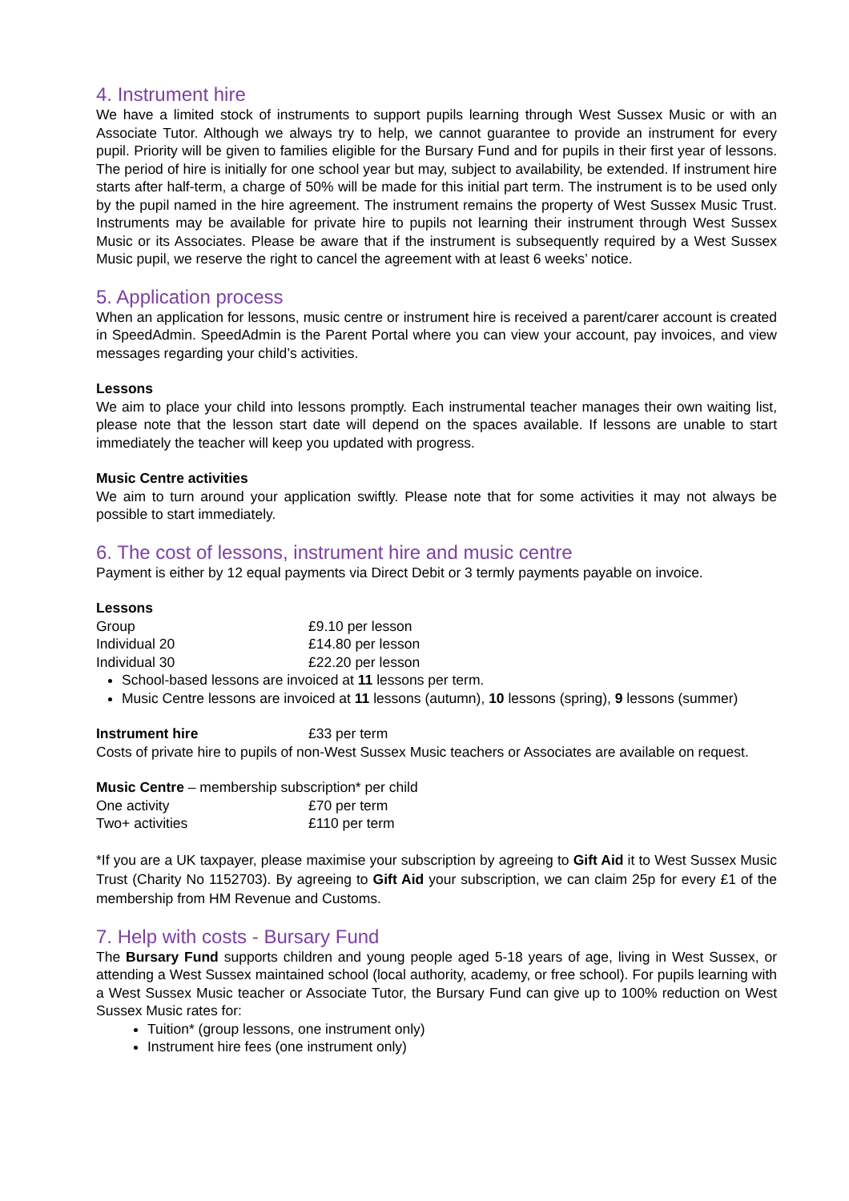4. Instrument hire
We have a limited stock of instruments to support pupils learning through West Sussex Music or with an Associate Tutor. Although we always try to help, we cannot guarantee to provide an instrument for every pupil. Priority will be given to families eligible for the Bursary Fund and for pupils in their first year of lessons. The period of hire is initially for one school year but may, subject to availability, be extended. If instrument hire starts after half-term, a charge of 50% will be made for this initial part term. The instrument is to be used only by the pupil named in the hire agreement. The instrument remains the property of West Sussex Music Trust. Instruments may be available for private hire to pupils not learning their instrument through West Sussex Music or its Associates. Please be aware that if the instrument is subsequently required by a West Sussex Music pupil, we reserve the right to cancel the agreement with at least 6 weeks’ notice.
5. Application process
When an application for lessons, music centre or instrument hire is received a parent/carer account is created in SpeedAdmin. SpeedAdmin is the Parent Portal where you can view your account, pay invoices, and view messages regarding your child’s activities.
Lessons
We aim to place your child into lessons promptly. Each instrumental teacher manages their own waiting list, please note that the lesson start date will depend on the spaces available. If lessons are unable to start immediately the teacher will keep you updated with progress.
Music Centre activities
We aim to turn around your application swiftly. Please note that for some activities it may not always be possible to start immediately.
6. The cost of lessons, instrument hire and music centre
Payment is either by 12 equal payments via Direct Debit or 3 termly payments payable on invoice.
Lessons
| Group | £9.10 per lesson |
| Individual 20 | £14.80 per lesson |
| Individual 30 | £22.20 per lesson |
School-based lessons are invoiced at 11 lessons per term.
Music Centre lessons are invoiced at 11 lessons (autumn), 10 lessons (spring), 9 lessons (summer)
| Instrument hire | £33 per term |
Costs of private hire to pupils of non-West Sussex Music teachers or Associates are available on request.
Music Centre – membership subscription* per child
| One activity | £70 per term |
| Two+ activities | £110 per term |
*If you are a UK taxpayer, please maximise your subscription by agreeing to Gift Aid it to West Sussex Music Trust (Charity No 1152703). By agreeing to Gift Aid your subscription, we can claim 25p for every £1 of the membership from HM Revenue and Customs.
7. Help with costs - Bursary Fund
The Bursary Fund supports children and young people aged 5-18 years of age, living in West Sussex, or attending a West Sussex maintained school (local authority, academy, or free school). For pupils learning with a West Sussex Music teacher or Associate Tutor, the Bursary Fund can give up to 100% reduction on West Sussex Music rates for:
Tuition* (group lessons, one instrument only)
Instrument hire fees (one instrument only)